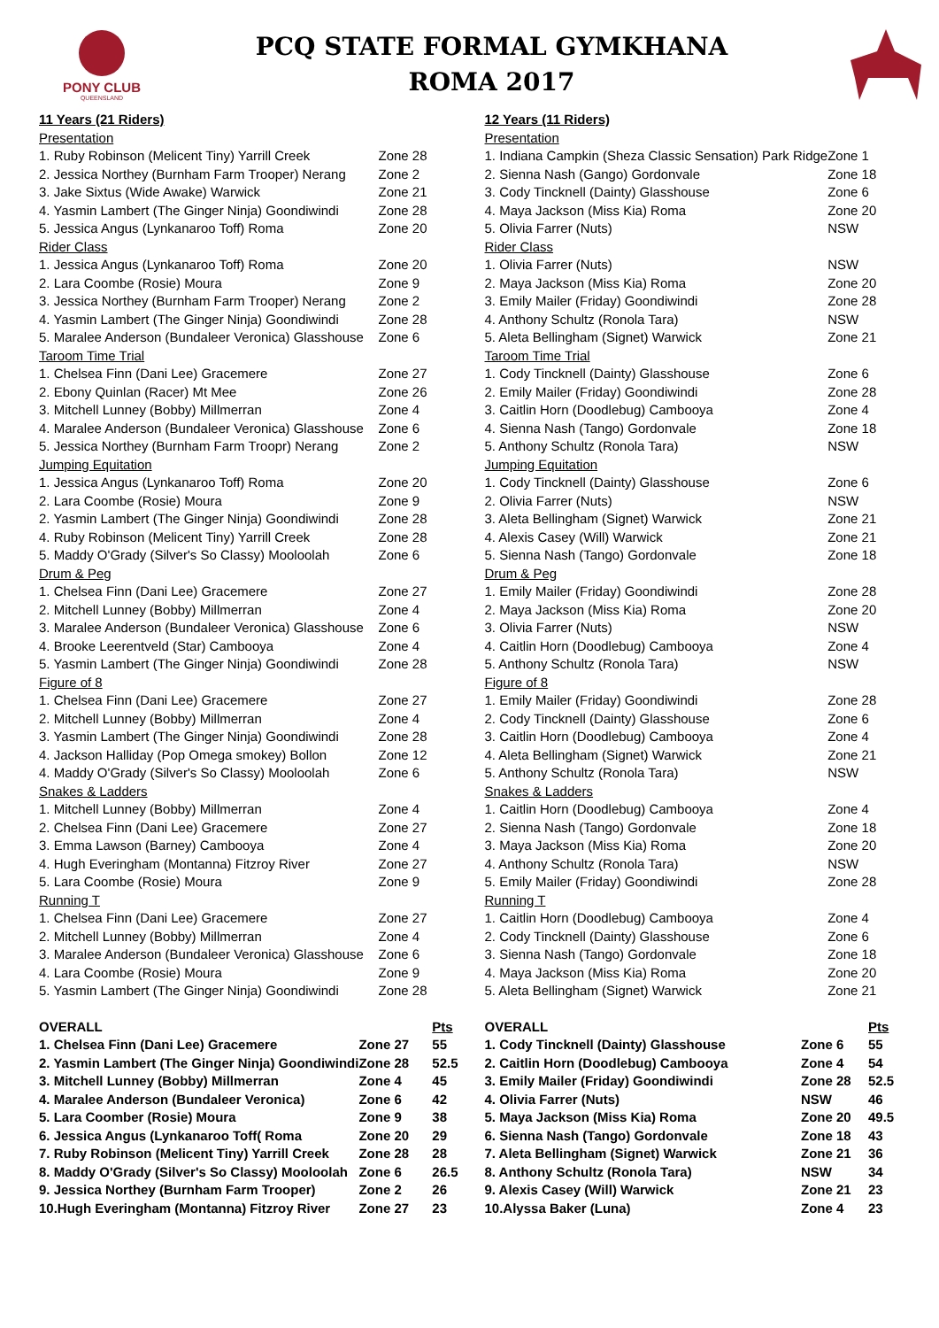PONY CLUB
QUEENSLAND
PCQ STATE FORMAL GYMKHANA
ROMA 2017
| 11 Years (21 Riders) | |
| Presentation | |
| 1. Ruby Robinson (Melicent Tiny) Yarrill Creek | Zone 28 |
| 2. Jessica Northey (Burnham Farm Trooper) Nerang | Zone 2 |
| 3. Jake Sixtus (Wide Awake) Warwick | Zone 21 |
| 4. Yasmin Lambert (The Ginger Ninja) Goondiwindi | Zone 28 |
| 5. Jessica Angus (Lynkanaroo Toff) Roma | Zone 20 |
| Rider Class | |
| 1. Jessica Angus (Lynkanaroo Toff) Roma | Zone 20 |
| 2. Lara Coombe (Rosie) Moura | Zone 9 |
| 3. Jessica Northey (Burnham Farm Trooper) Nerang | Zone 2 |
| 4. Yasmin Lambert (The Ginger Ninja) Goondiwindi | Zone 28 |
| 5. Maralee Anderson (Bundaleer Veronica) Glasshouse | Zone 6 |
| Taroom Time Trial | |
| 1. Chelsea Finn (Dani Lee) Gracemere | Zone 27 |
| 2. Ebony Quinlan (Racer) Mt Mee | Zone 26 |
| 3. Mitchell Lunney (Bobby) Millmerran | Zone 4 |
| 4. Maralee Anderson (Bundaleer Veronica) Glasshouse | Zone 6 |
| 5. Jessica Northey (Burnham Farm Troopr) Nerang | Zone 2 |
| Jumping Equitation | |
| 1. Jessica Angus (Lynkanaroo Toff) Roma | Zone 20 |
| 2. Lara Coombe (Rosie) Moura | Zone 9 |
| 2. Yasmin Lambert (The Ginger Ninja) Goondiwindi | Zone 28 |
| 4. Ruby Robinson (Melicent Tiny) Yarrill Creek | Zone 28 |
| 5. Maddy O'Grady (Silver's So Classy) Mooloolah | Zone 6 |
| Drum & Peg | |
| 1. Chelsea Finn (Dani Lee) Gracemere | Zone 27 |
| 2. Mitchell Lunney (Bobby) Millmerran | Zone 4 |
| 3. Maralee Anderson (Bundaleer Veronica) Glasshouse | Zone 6 |
| 4. Brooke Leerentveld (Star) Cambooya | Zone 4 |
| 5. Yasmin Lambert (The Ginger Ninja) Goondiwindi | Zone 28 |
| Figure of 8 | |
| 1. Chelsea Finn (Dani Lee) Gracemere | Zone 27 |
| 2. Mitchell Lunney (Bobby) Millmerran | Zone 4 |
| 3. Yasmin Lambert (The Ginger Ninja) Goondiwindi | Zone 28 |
| 4. Jackson Halliday (Pop Omega smokey) Bollon | Zone 12 |
| 4. Maddy O'Grady (Silver's So Classy) Mooloolah | Zone 6 |
| Snakes & Ladders | |
| 1. Mitchell Lunney (Bobby) Millmerran | Zone 4 |
| 2. Chelsea Finn (Dani Lee) Gracemere | Zone 27 |
| 3. Emma Lawson (Barney) Cambooya | Zone 4 |
| 4. Hugh Everingham (Montanna) Fitzroy River | Zone 27 |
| 5. Lara Coombe (Rosie) Moura | Zone 9 |
| Running T | |
| 1. Chelsea Finn (Dani Lee) Gracemere | Zone 27 |
| 2. Mitchell Lunney (Bobby) Millmerran | Zone 4 |
| 3. Maralee Anderson (Bundaleer Veronica) Glasshouse | Zone 6 |
| 4. Lara Coombe (Rosie) Moura | Zone 9 |
| 5. Yasmin Lambert (The Ginger Ninja) Goondiwindi | Zone 28 |
| OVERALL | | Pts |
| 1. Chelsea Finn (Dani Lee) Gracemere | Zone 27 | 55 |
| 2. Yasmin Lambert (The Ginger Ninja) Goondiwindi | Zone 28 | 52.5 |
| 3. Mitchell Lunney (Bobby) Millmerran | Zone 4 | 45 |
| 4. Maralee Anderson (Bundaleer Veronica) | Zone 6 | 42 |
| 5. Lara Coomber (Rosie) Moura | Zone 9 | 38 |
| 6. Jessica Angus (Lynkanaroo Toff( Roma | Zone 20 | 29 |
| 7. Ruby Robinson (Melicent Tiny) Yarrill Creek | Zone 28 | 28 |
| 8. Maddy O'Grady (Silver's So Classy) Mooloolah | Zone 6 | 26.5 |
| 9. Jessica Northey (Burnham Farm Trooper) | Zone 2 | 26 |
| 10.Hugh Everingham (Montanna) Fitzroy River | Zone 27 | 23 |
| 12 Years (11 Riders) | |
| Presentation | |
| 1. Indiana Campkin (Sheza Classic Sensation) Park Ridge | Zone 1 |
| 2. Sienna Nash (Gango) Gordonvale | Zone 18 |
| 3. Cody Tincknell (Dainty) Glasshouse | Zone 6 |
| 4. Maya Jackson (Miss Kia) Roma | Zone 20 |
| 5. Olivia Farrer (Nuts) | NSW |
| Rider Class | |
| 1. Olivia Farrer (Nuts) | NSW |
| 2. Maya Jackson (Miss Kia) Roma | Zone 20 |
| 3. Emily Mailer (Friday) Goondiwindi | Zone 28 |
| 4. Anthony Schultz (Ronola Tara) | NSW |
| 5. Aleta Bellingham (Signet) Warwick | Zone 21 |
| Taroom Time Trial | |
| 1. Cody Tincknell (Dainty) Glasshouse | Zone 6 |
| 2. Emily Mailer (Friday) Goondiwindi | Zone 28 |
| 3. Caitlin Horn (Doodlebug) Cambooya | Zone 4 |
| 4. Sienna Nash (Tango) Gordonvale | Zone 18 |
| 5. Anthony Schultz (Ronola Tara) | NSW |
| Jumping Equitation | |
| 1. Cody Tincknell (Dainty) Glasshouse | Zone 6 |
| 2. Olivia Farrer (Nuts) | NSW |
| 3. Aleta Bellingham (Signet) Warwick | Zone 21 |
| 4. Alexis Casey (Will) Warwick | Zone 21 |
| 5. Sienna Nash (Tango) Gordonvale | Zone 18 |
| Drum & Peg | |
| 1. Emily Mailer (Friday) Goondiwindi | Zone 28 |
| 2. Maya Jackson (Miss Kia) Roma | Zone 20 |
| 3. Olivia Farrer (Nuts) | NSW |
| 4. Caitlin Horn (Doodlebug) Cambooya | Zone 4 |
| 5. Anthony Schultz (Ronola Tara) | NSW |
| Figure of 8 | |
| 1. Emily Mailer (Friday) Goondiwindi | Zone 28 |
| 2. Cody Tincknell (Dainty) Glasshouse | Zone 6 |
| 3. Caitlin Horn (Doodlebug) Cambooya | Zone 4 |
| 4. Aleta Bellingham (Signet) Warwick | Zone 21 |
| 5. Anthony Schultz (Ronola Tara) | NSW |
| Snakes & Ladders | |
| 1. Caitlin Horn (Doodlebug) Cambooya | Zone 4 |
| 2. Sienna Nash (Tango) Gordonvale | Zone 18 |
| 3. Maya Jackson (Miss Kia) Roma | Zone 20 |
| 4. Anthony Schultz (Ronola Tara) | NSW |
| 5. Emily Mailer (Friday) Goondiwindi | Zone 28 |
| Running T | |
| 1. Caitlin Horn (Doodlebug) Cambooya | Zone 4 |
| 2. Cody Tincknell (Dainty) Glasshouse | Zone 6 |
| 3. Sienna Nash (Tango) Gordonvale | Zone 18 |
| 4. Maya Jackson (Miss Kia) Roma | Zone 20 |
| 5. Aleta Bellingham (Signet) Warwick | Zone 21 |
| OVERALL | | Pts |
| 1. Cody Tincknell (Dainty) Glasshouse | Zone 6 | 55 |
| 2. Caitlin Horn (Doodlebug) Cambooya | Zone 4 | 54 |
| 3. Emily Mailer (Friday) Goondiwindi | Zone 28 | 52.5 |
| 4. Olivia Farrer (Nuts) | NSW | 46 |
| 5. Maya Jackson (Miss Kia) Roma | Zone 20 | 49.5 |
| 6. Sienna Nash (Tango) Gordonvale | Zone 18 | 43 |
| 7. Aleta Bellingham (Signet) Warwick | Zone 21 | 36 |
| 8. Anthony Schultz (Ronola Tara) | NSW | 34 |
| 9. Alexis Casey (Will) Warwick | Zone 21 | 23 |
| 10.Alyssa Baker (Luna) | Zone 4 | 23 |